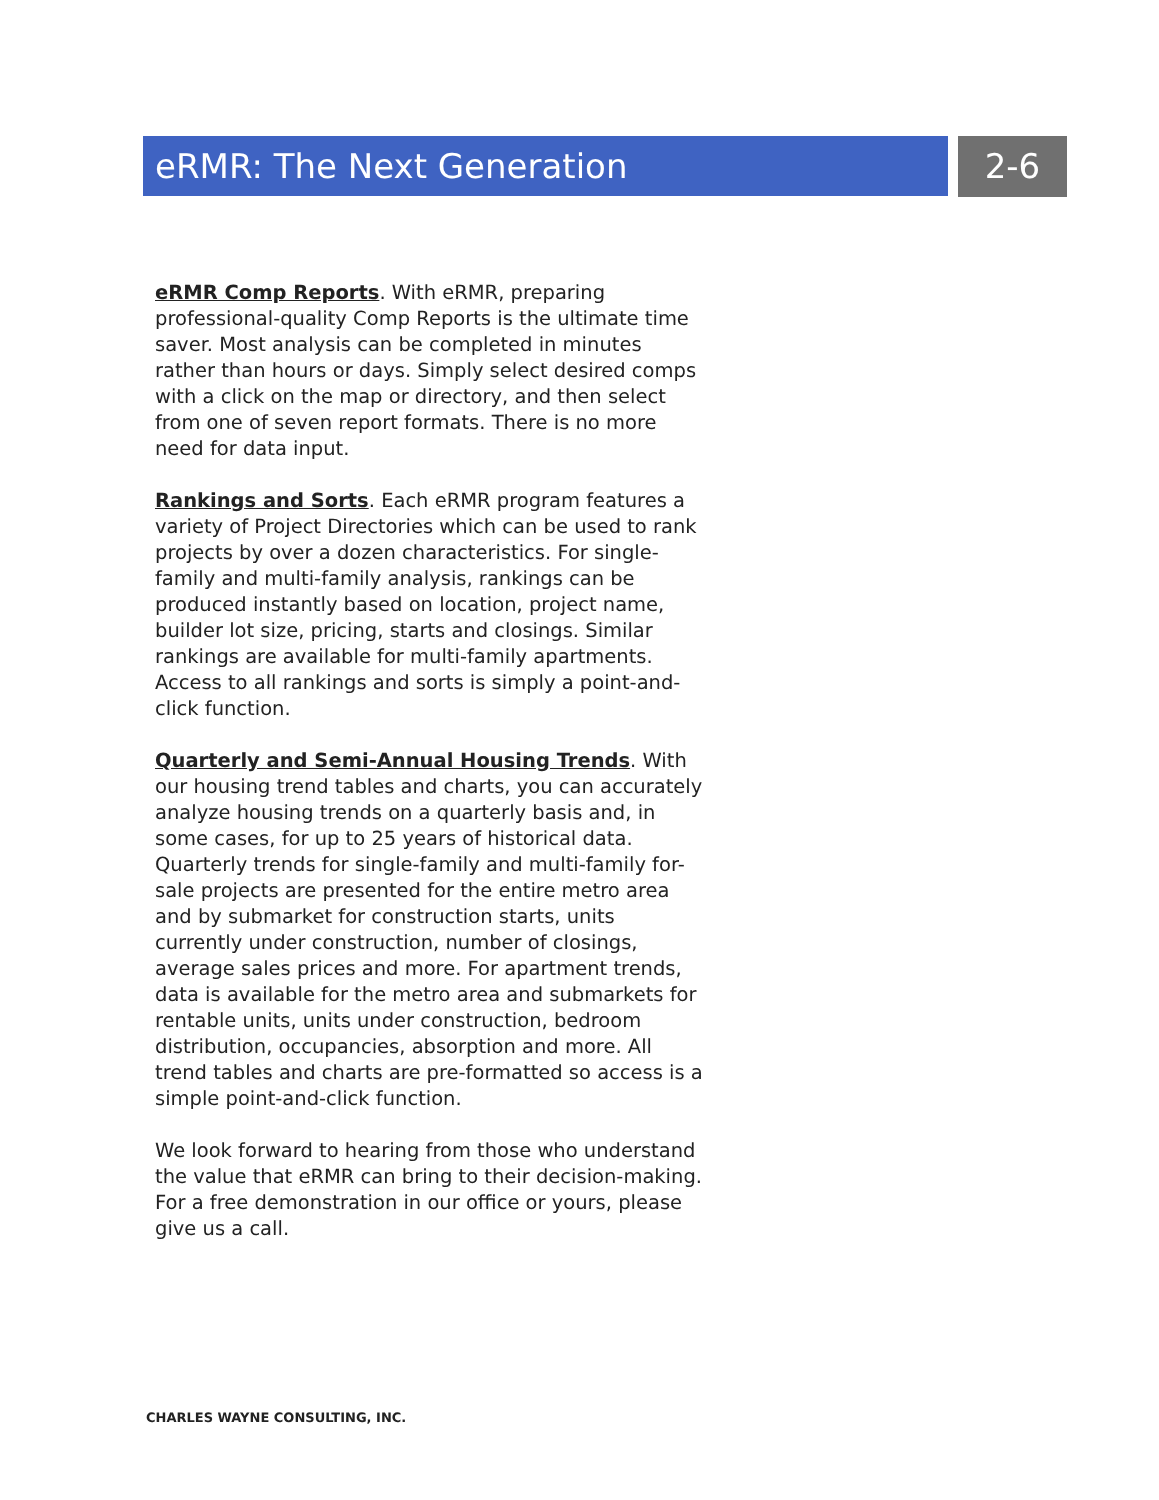eRMR: The Next Generation 2-6
eRMR Comp Reports. With eRMR, preparing professional-quality Comp Reports is the ultimate time saver. Most analysis can be completed in minutes rather than hours or days. Simply select desired comps with a click on the map or directory, and then select from one of seven report formats. There is no more need for data input.
Rankings and Sorts. Each eRMR program features a variety of Project Directories which can be used to rank projects by over a dozen characteristics. For single-family and multi-family analysis, rankings can be produced instantly based on location, project name, builder lot size, pricing, starts and closings. Similar rankings are available for multi-family apartments. Access to all rankings and sorts is simply a point-and-click function.
Quarterly and Semi-Annual Housing Trends. With our housing trend tables and charts, you can accurately analyze housing trends on a quarterly basis and, in some cases, for up to 25 years of historical data. Quarterly trends for single-family and multi-family for-sale projects are presented for the entire metro area and by submarket for construction starts, units currently under construction, number of closings, average sales prices and more. For apartment trends, data is available for the metro area and submarkets for rentable units, units under construction, bedroom distribution, occupancies, absorption and more. All trend tables and charts are pre-formatted so access is a simple point-and-click function.
We look forward to hearing from those who understand the value that eRMR can bring to their decision-making. For a free demonstration in our office or yours, please give us a call.
CHARLES WAYNE CONSULTING, INC.